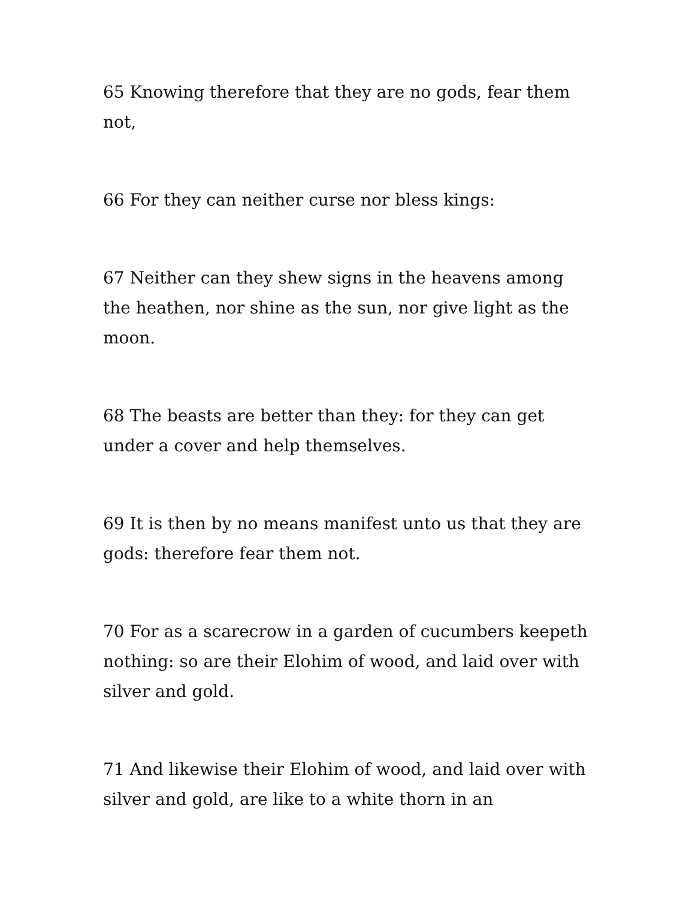65 Knowing therefore that they are no gods, fear them not,
66 For they can neither curse nor bless kings:
67 Neither can they shew signs in the heavens among the heathen, nor shine as the sun, nor give light as the moon.
68 The beasts are better than they: for they can get under a cover and help themselves.
69 It is then by no means manifest unto us that they are gods: therefore fear them not.
70 For as a scarecrow in a garden of cucumbers keepeth nothing: so are their Elohim of wood, and laid over with silver and gold.
71 And likewise their Elohim of wood, and laid over with silver and gold, are like to a white thorn in an